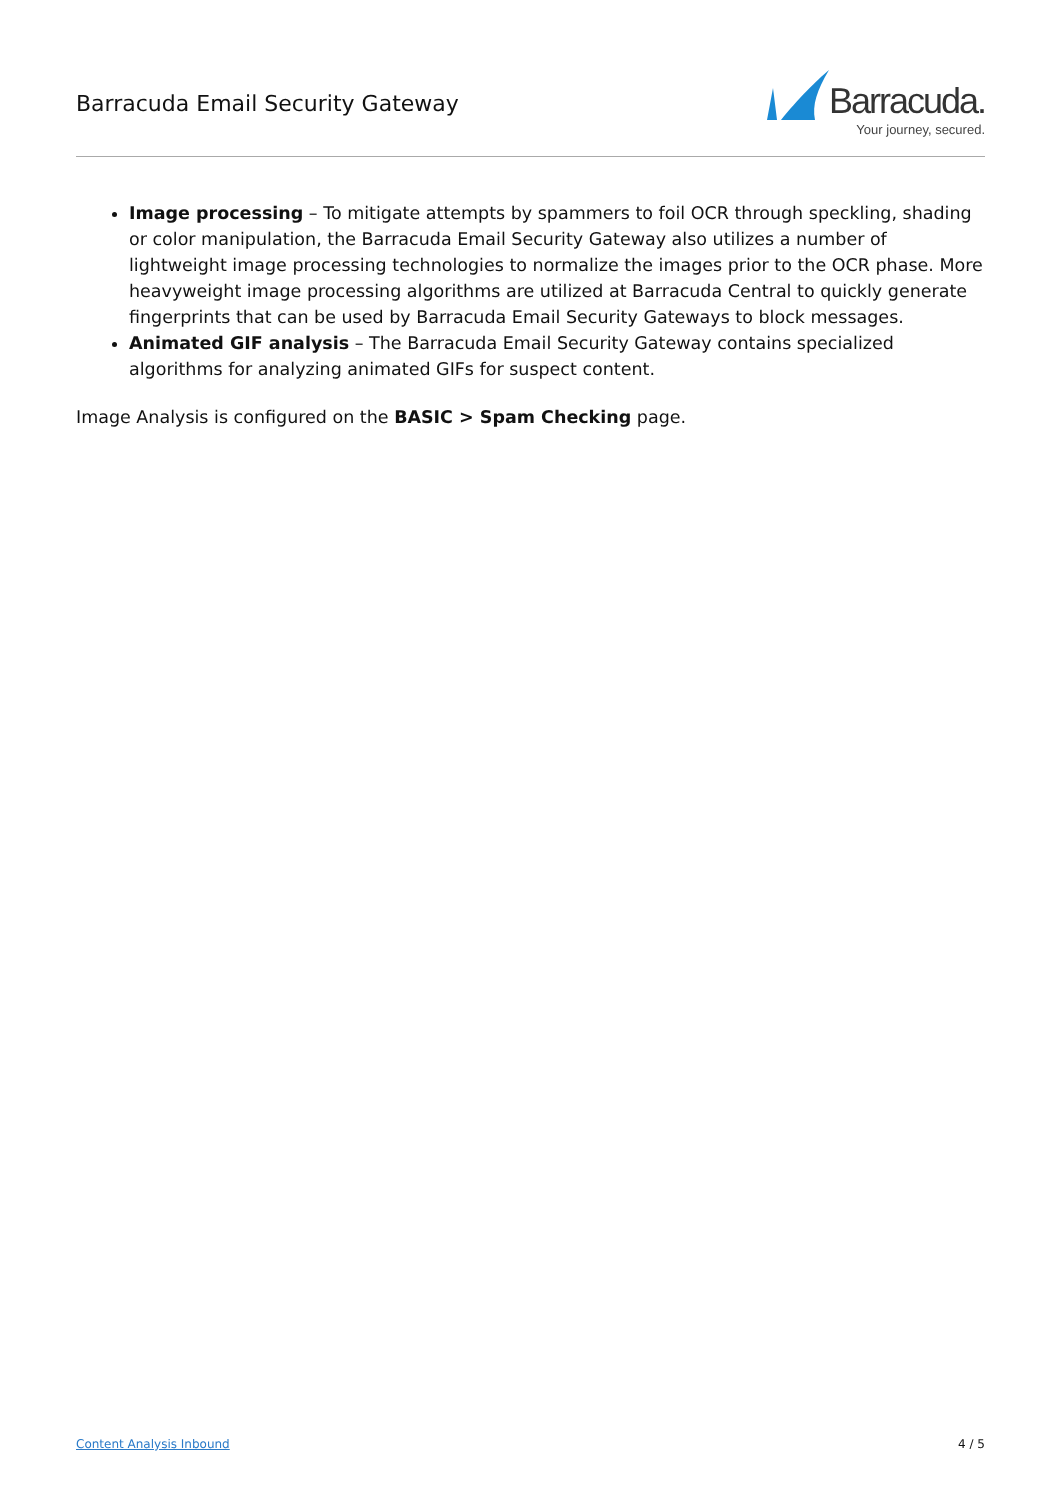Barracuda Email Security Gateway
Barracuda.
Your journey, secured.
Image processing – To mitigate attempts by spammers to foil OCR through speckling, shading or color manipulation, the Barracuda Email Security Gateway also utilizes a number of lightweight image processing technologies to normalize the images prior to the OCR phase. More heavyweight image processing algorithms are utilized at Barracuda Central to quickly generate fingerprints that can be used by Barracuda Email Security Gateways to block messages.
Animated GIF analysis – The Barracuda Email Security Gateway contains specialized algorithms for analyzing animated GIFs for suspect content.
Image Analysis is configured on the BASIC > Spam Checking page.
Content Analysis Inbound 4 / 5